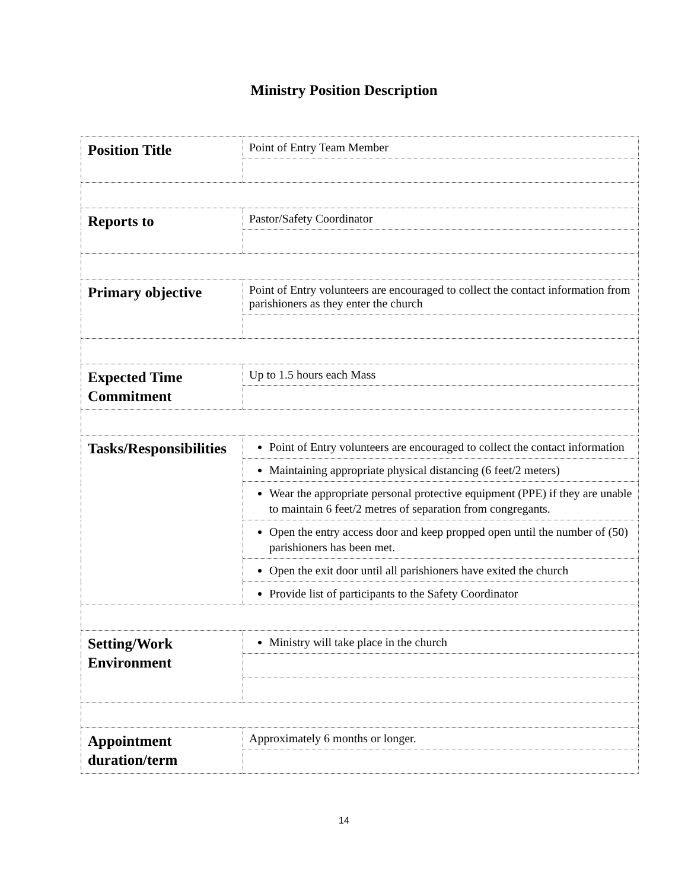Ministry Position Description
| Position Title | Point of Entry Team Member |
| Reports to | Pastor/Safety Coordinator |
| Primary objective | Point of Entry volunteers are encouraged to collect the contact information from parishioners as they enter the church |
| Expected Time Commitment | Up to 1.5 hours each Mass |
| Tasks/Responsibilities | Point of Entry volunteers are encouraged to collect the contact information |
| | Maintaining appropriate physical distancing (6 feet/2 meters) |
| | Wear the appropriate personal protective equipment (PPE) if they are unable to maintain 6 feet/2 metres of separation from congregants. |
| | Open the entry access door and keep propped open until the number of (50) parishioners has been met. |
| | Open the exit door until all parishioners have exited the church |
| | Provide list of participants to the Safety Coordinator |
| Setting/Work Environment | Ministry will take place in the church |
| Appointment duration/term | Approximately 6 months or longer. |
14